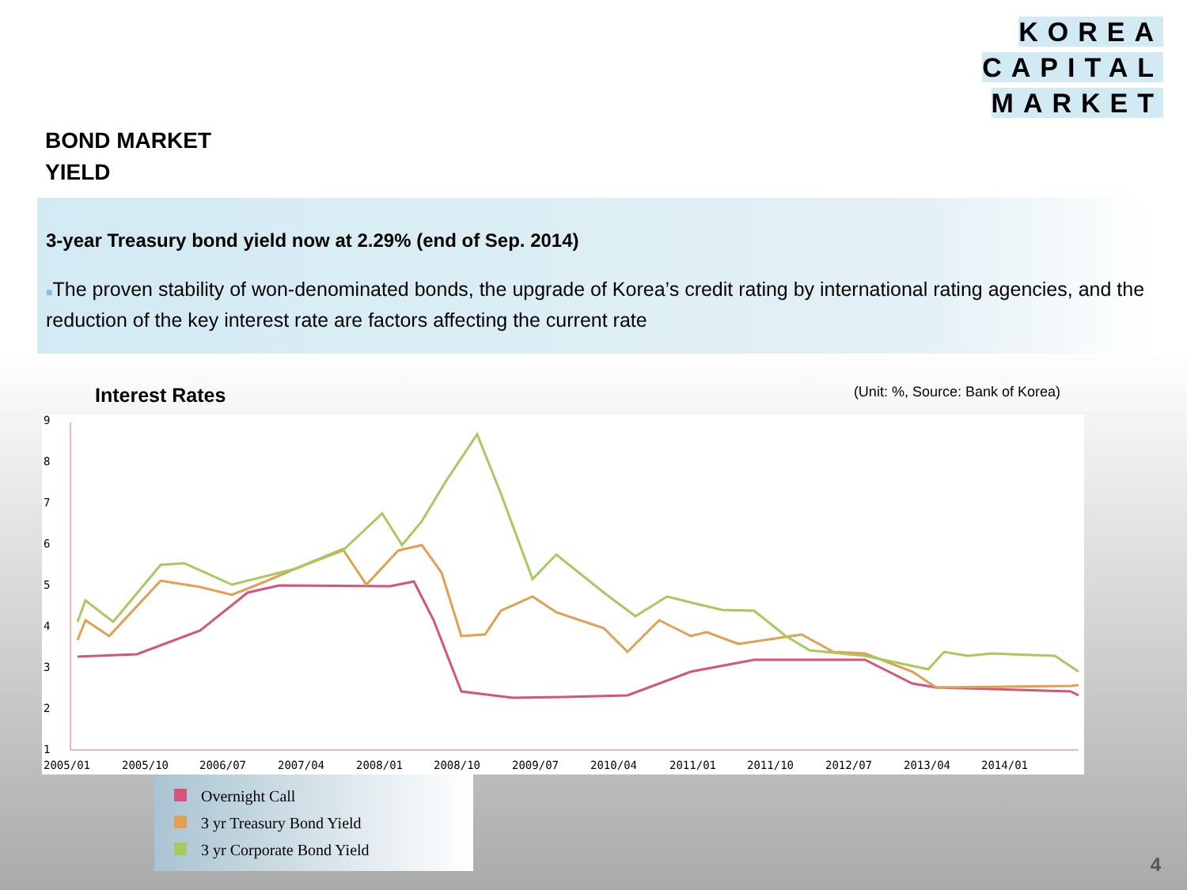KOREA
CAPITAL
MARKET
BOND MARKET
YIELD
3-year Treasury bond yield now at 2.29% (end of Sep. 2014)
■The proven stability of won-denominated bonds, the upgrade of Korea’s credit rating by international rating agencies, and the reduction of the key interest rate are factors affecting the current rate
Interest Rates (Unit: %, Source: Bank of Korea)
9
8
7
6
5
4
3
2
1
2005/01
2005/10
2006/07
2007/04
2008/01
2008/10
2009/07
2010/04
2011/01
2011/10
2012/07
2013/04
2014/01
Overnight Call
3 yr Treasury Bond Yield
3 yr Corporate Bond Yield
4